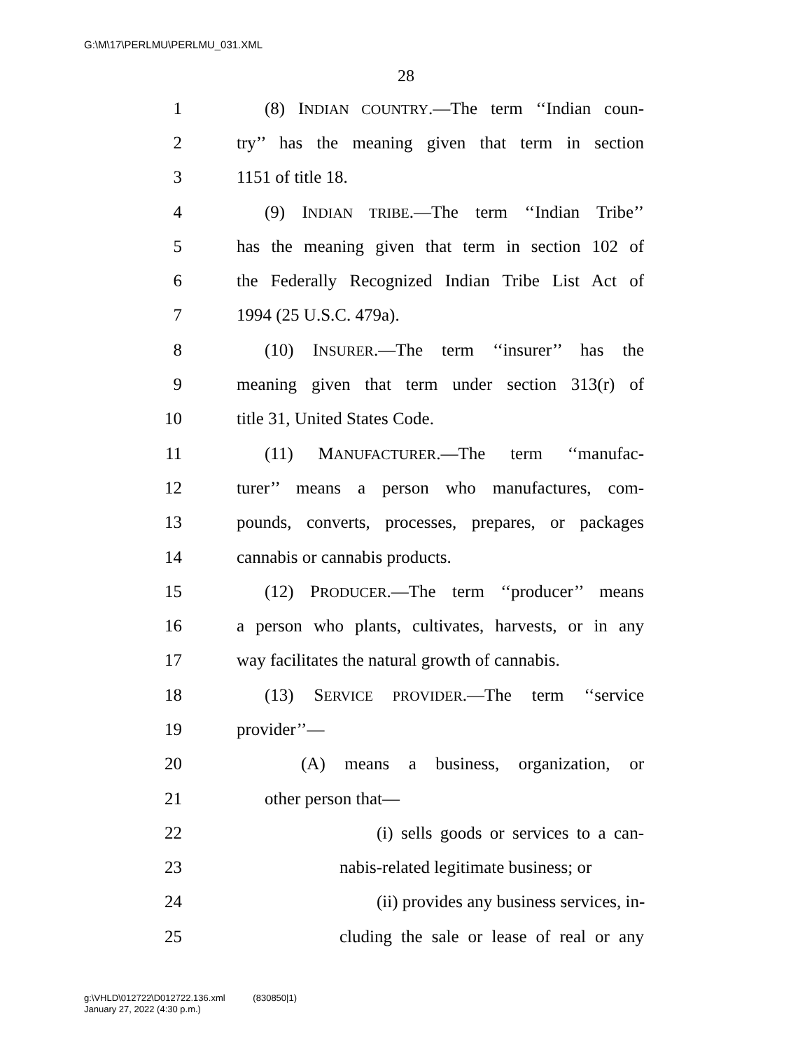G:\M\17\PERLMU\PERLMU_031.XML
28
1 (8) INDIAN COUNTRY.—The term ‘‘Indian coun-
2 try’’ has the meaning given that term in section
3 1151 of title 18.
4 (9) INDIAN TRIBE.—The term ‘‘Indian Tribe’’
5 has the meaning given that term in section 102 of
6 the Federally Recognized Indian Tribe List Act of
7 1994 (25 U.S.C. 479a).
8 (10) INSURER.—The term ‘‘insurer’’ has the
9 meaning given that term under section 313(r) of
10 title 31, United States Code.
11 (11) MANUFACTURER.—The term ‘‘manufac-
12 turer’’ means a person who manufactures, com-
13 pounds, converts, processes, prepares, or packages
14 cannabis or cannabis products.
15 (12) PRODUCER.—The term ‘‘producer’’ means
16 a person who plants, cultivates, harvests, or in any
17 way facilitates the natural growth of cannabis.
18 (13) SERVICE PROVIDER.—The term ‘‘service
19 provider’’—
20 (A) means a business, organization, or
21 other person that—
22 (i) sells goods or services to a can-
23 nabis-related legitimate business; or
24 (ii) provides any business services, in-
25 cluding the sale or lease of real or any
g:\VHLD\012722\D012722.136.xml (830850|1)
January 27, 2022 (4:30 p.m.)